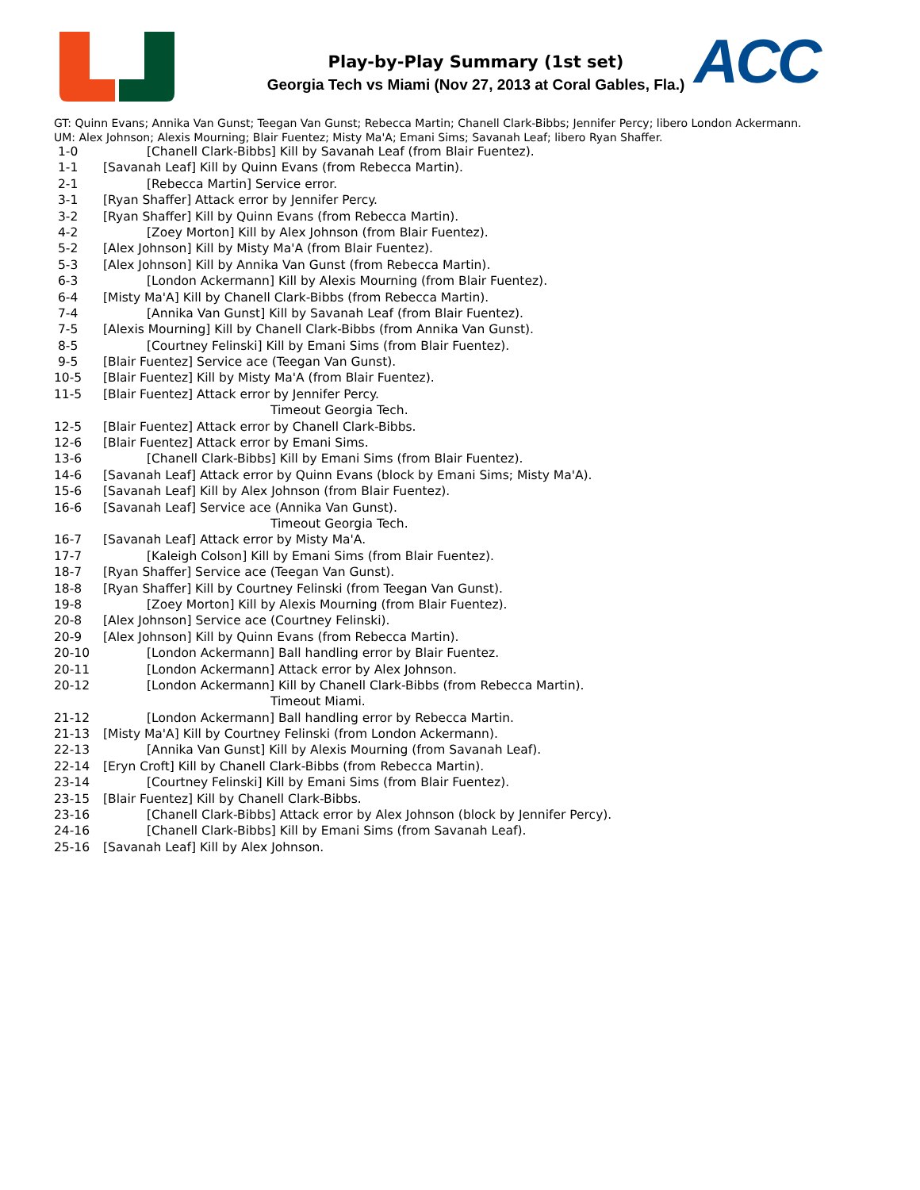ACC
Play-by-Play Summary (1st set)
Georgia Tech vs Miami (Nov 27, 2013 at Coral Gables, Fla.)
GT: Quinn Evans; Annika Van Gunst; Teegan Van Gunst; Rebecca Martin; Chanell Clark-Bibbs; Jennifer Percy; libero London Ackermann.
UM: Alex Johnson; Alexis Mourning; Blair Fuentez; Misty Ma'A; Emani Sims; Savanah Leaf; libero Ryan Shaffer.
| 1-0 | [Chanell Clark-Bibbs] Kill by Savanah Leaf (from Blair Fuentez). |
| 1-1 | [Savanah Leaf] Kill by Quinn Evans (from Rebecca Martin). |
| 2-1 | [Rebecca Martin] Service error. |
| 3-1 | [Ryan Shaffer] Attack error by Jennifer Percy. |
| 3-2 | [Ryan Shaffer] Kill by Quinn Evans (from Rebecca Martin). |
| 4-2 | [Zoey Morton] Kill by Alex Johnson (from Blair Fuentez). |
| 5-2 | [Alex Johnson] Kill by Misty Ma'A (from Blair Fuentez). |
| 5-3 | [Alex Johnson] Kill by Annika Van Gunst (from Rebecca Martin). |
| 6-3 | [London Ackermann] Kill by Alexis Mourning (from Blair Fuentez). |
| 6-4 | [Misty Ma'A] Kill by Chanell Clark-Bibbs (from Rebecca Martin). |
| 7-4 | [Annika Van Gunst] Kill by Savanah Leaf (from Blair Fuentez). |
| 7-5 | [Alexis Mourning] Kill by Chanell Clark-Bibbs (from Annika Van Gunst). |
| 8-5 | [Courtney Felinski] Kill by Emani Sims (from Blair Fuentez). |
| 9-5 | [Blair Fuentez] Service ace (Teegan Van Gunst). |
| 10-5 | [Blair Fuentez] Kill by Misty Ma'A (from Blair Fuentez). |
| 11-5 | [Blair Fuentez] Attack error by Jennifer Percy. |
| | Timeout Georgia Tech. |
| 12-5 | [Blair Fuentez] Attack error by Chanell Clark-Bibbs. |
| 12-6 | [Blair Fuentez] Attack error by Emani Sims. |
| 13-6 | [Chanell Clark-Bibbs] Kill by Emani Sims (from Blair Fuentez). |
| 14-6 | [Savanah Leaf] Attack error by Quinn Evans (block by Emani Sims; Misty Ma'A). |
| 15-6 | [Savanah Leaf] Kill by Alex Johnson (from Blair Fuentez). |
| 16-6 | [Savanah Leaf] Service ace (Annika Van Gunst). |
| | Timeout Georgia Tech. |
| 16-7 | [Savanah Leaf] Attack error by Misty Ma'A. |
| 17-7 | [Kaleigh Colson] Kill by Emani Sims (from Blair Fuentez). |
| 18-7 | [Ryan Shaffer] Service ace (Teegan Van Gunst). |
| 18-8 | [Ryan Shaffer] Kill by Courtney Felinski (from Teegan Van Gunst). |
| 19-8 | [Zoey Morton] Kill by Alexis Mourning (from Blair Fuentez). |
| 20-8 | [Alex Johnson] Service ace (Courtney Felinski). |
| 20-9 | [Alex Johnson] Kill by Quinn Evans (from Rebecca Martin). |
| 20-10 | [London Ackermann] Ball handling error by Blair Fuentez. |
| 20-11 | [London Ackermann] Attack error by Alex Johnson. |
| 20-12 | [London Ackermann] Kill by Chanell Clark-Bibbs (from Rebecca Martin). |
| | Timeout Miami. |
| 21-12 | [London Ackermann] Ball handling error by Rebecca Martin. |
| 21-13 | [Misty Ma'A] Kill by Courtney Felinski (from London Ackermann). |
| 22-13 | [Annika Van Gunst] Kill by Alexis Mourning (from Savanah Leaf). |
| 22-14 | [Eryn Croft] Kill by Chanell Clark-Bibbs (from Rebecca Martin). |
| 23-14 | [Courtney Felinski] Kill by Emani Sims (from Blair Fuentez). |
| 23-15 | [Blair Fuentez] Kill by Chanell Clark-Bibbs. |
| 23-16 | [Chanell Clark-Bibbs] Attack error by Alex Johnson (block by Jennifer Percy). |
| 24-16 | [Chanell Clark-Bibbs] Kill by Emani Sims (from Savanah Leaf). |
| 25-16 | [Savanah Leaf] Kill by Alex Johnson. |